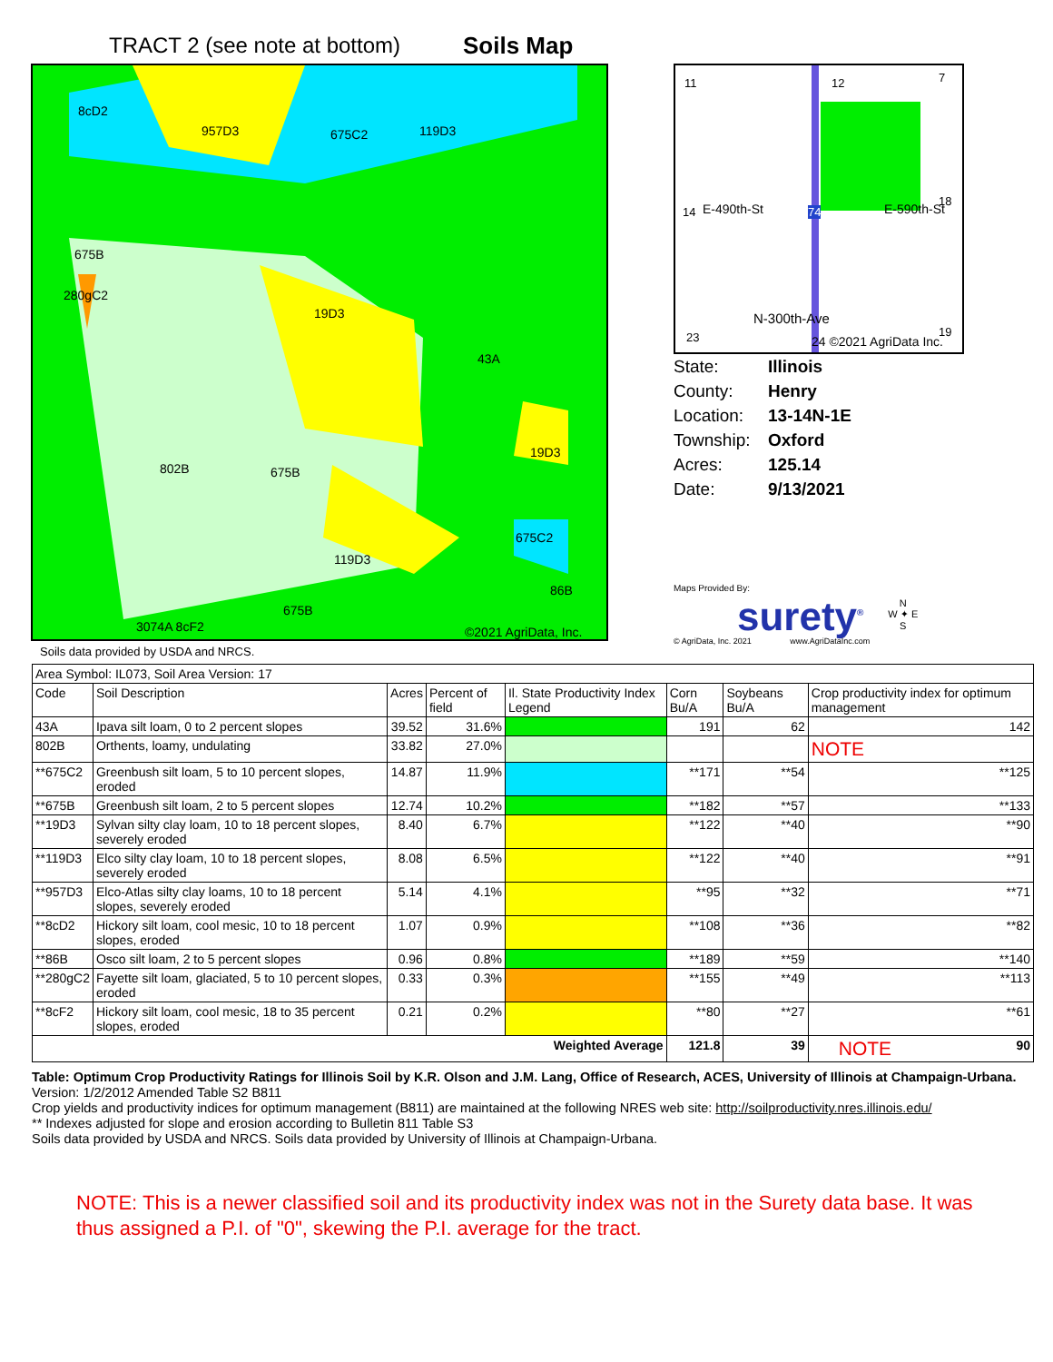TRACT 2 (see note at bottom)
Soils Map
8cD2
957D3 675C2 119D3
675B
280gC2
19D3
43A
19D3
802B 675B
675C2
119D3
86B
675B
3074A 8cF2 ©2021 AgriData, Inc.
Soils data provided by USDA and NRCS.
11 12 7
14
18
E-490th-St E-590th-St 74
N-300th-Ave
23 24 ©2021 AgriData Inc.
19
| State: | Illinois |
| County: | Henry |
| Location: | 13-14N-1E |
| Township: | Oxford |
| Acres: | 125.14 |
| Date: | 9/13/2021 |
Maps Provided By:
surety<sup>®</sup>
© AgriData, Inc. 2021 www.AgriDataInc.com
N
W ✦ E
S
| Area Symbol: IL073, Soil Area Version: 17 | | | | | | | |
| Code | Soil Description | Acres | Percent of field | Il. State Productivity Index Legend | Corn Bu/A | Soybeans Bu/A | Crop productivity index for optimum management |
| 43A | Ipava silt loam, 0 to 2 percent slopes | 39.52 | 31.6% | | 191 | 62 | 142 |
| 802B | Orthents, loamy, undulating | 33.82 | 27.0% | | | | NOTE |
| **675C2 | Greenbush silt loam, 5 to 10 percent slopes, eroded | 14.87 | 11.9% | | **171 | **54 | **125 |
| **675B | Greenbush silt loam, 2 to 5 percent slopes | 12.74 | 10.2% | | **182 | **57 | **133 |
| **19D3 | Sylvan silty clay loam, 10 to 18 percent slopes, severely eroded | 8.40 | 6.7% | | **122 | **40 | **90 |
| **119D3 | Elco silty clay loam, 10 to 18 percent slopes, severely eroded | 8.08 | 6.5% | | **122 | **40 | **91 |
| **957D3 | Elco-Atlas silty clay loams, 10 to 18 percent slopes, severely eroded | 5.14 | 4.1% | | **95 | **32 | **71 |
| **8cD2 | Hickory silt loam, cool mesic, 10 to 18 percent slopes, eroded | 1.07 | 0.9% | | **108 | **36 | **82 |
| **86B | Osco silt loam, 2 to 5 percent slopes | 0.96 | 0.8% | | **189 | **59 | **140 |
| **280gC2 | Fayette silt loam, glaciated, 5 to 10 percent slopes, eroded | 0.33 | 0.3% | | **155 | **49 | **113 |
| **8cF2 | Hickory silt loam, cool mesic, 18 to 35 percent slopes, eroded | 0.21 | 0.2% | | **80 | **27 | **61 |
| Weighted Average | | | | | 121.8 | 39 | NOTE 90 |
Table: Optimum Crop Productivity Ratings for Illinois Soil by K.R. Olson and J.M. Lang, Office of Research, ACES, University of Illinois at Champaign-Urbana. Version: 1/2/2012 Amended Table S2 B811
Crop yields and productivity indices for optimum management (B811) are maintained at the following NRES web site: http://soilproductivity.nres.illinois.edu/
** Indexes adjusted for slope and erosion according to Bulletin 811 Table S3
Soils data provided by USDA and NRCS. Soils data provided by University of Illinois at Champaign-Urbana.
NOTE: This is a newer classified soil and its productivity index was not in the Surety data base. It was thus assigned a P.I. of "0", skewing the P.I. average for the tract.